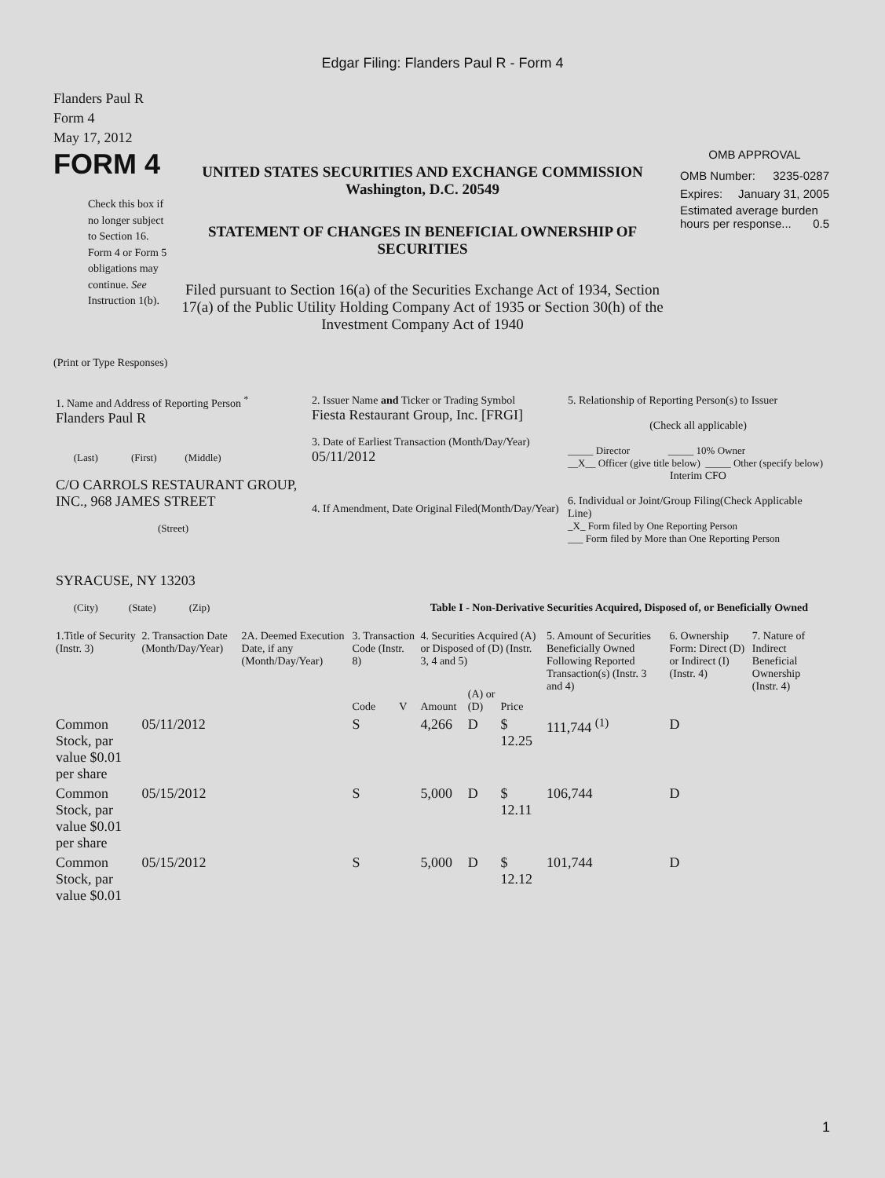Edgar Filing: Flanders Paul R - Form 4
Flanders Paul R
Form 4
May 17, 2012
FORM 4
Check this box if no longer subject to Section 16. Form 4 or Form 5 obligations may continue. See Instruction 1(b).
UNITED STATES SECURITIES AND EXCHANGE COMMISSION
Washington, D.C. 20549
STATEMENT OF CHANGES IN BENEFICIAL OWNERSHIP OF SECURITIES
Filed pursuant to Section 16(a) of the Securities Exchange Act of 1934, Section 17(a) of the Public Utility Holding Company Act of 1935 or Section 30(h) of the Investment Company Act of 1940
OMB APPROVAL
OMB Number: 3235-0287
Expires: January 31, 2005
Estimated average burden hours per response... 0.5
(Print or Type Responses)
| 1. Name and Address of Reporting Person <sup>*</sup> Flanders Paul R (Last) (First) (Middle) C/O CARROLS RESTAURANT GROUP, INC., 968 JAMES STREET (Street) SYRACUSE, NY 13203 (City) (State) (Zip) | 2. Issuer Name and Ticker or Trading Symbol Fiesta Restaurant Group, Inc. [FRGI] 3. Date of Earliest Transaction (Month/Day/Year) 05/11/2012 4. If Amendment, Date Original Filed(Month/Day/Year) | 5. Relationship of Reporting Person(s) to Issuer (Check all applicable) _____ Director _____ 10% Owner __X__ Officer (give title below) _____ Other (specify below) Interim CFO 6. Individual or Joint/Group Filing(Check Applicable Line) _X_ Form filed by One Reporting Person ___ Form filed by More than One Reporting Person |
Table I - Non-Derivative Securities Acquired, Disposed of, or Beneficially Owned
| 1.Title of Security (Instr. 3) | 2. Transaction Date (Month/Day/Year) | 2A. Deemed Execution Date, if any (Month/Day/Year) | 3. Transaction Code (Instr. 8) | | 4. Securities Acquired (A) or Disposed of (D) (Instr. 3, 4 and 5) | | | 5. Amount of Securities Beneficially Owned Following Reported Transaction(s) (Instr. 3 and 4) | 6. Ownership Form: Direct (D) or Indirect (I) (Instr. 4) | 7. Nature of Indirect Beneficial Ownership (Instr. 4) |
| --- | --- | --- | --- | --- | --- | --- | --- | --- | --- | --- |
| | | | Code | V | Amount | (A) or (D) | Price | | | |
| Common Stock, par value $0.01 per share | 05/11/2012 | | S | | 4,266 | D | $ 12.25 | 111,744 <sup>(1)</sup> | D | |
| Common Stock, par value $0.01 per share | 05/15/2012 | | S | | 5,000 | D | $ 12.11 | 106,744 | D | |
| Common Stock, par value $0.01 | 05/15/2012 | | S | | 5,000 | D | $ 12.12 | 101,744 | D | |
1